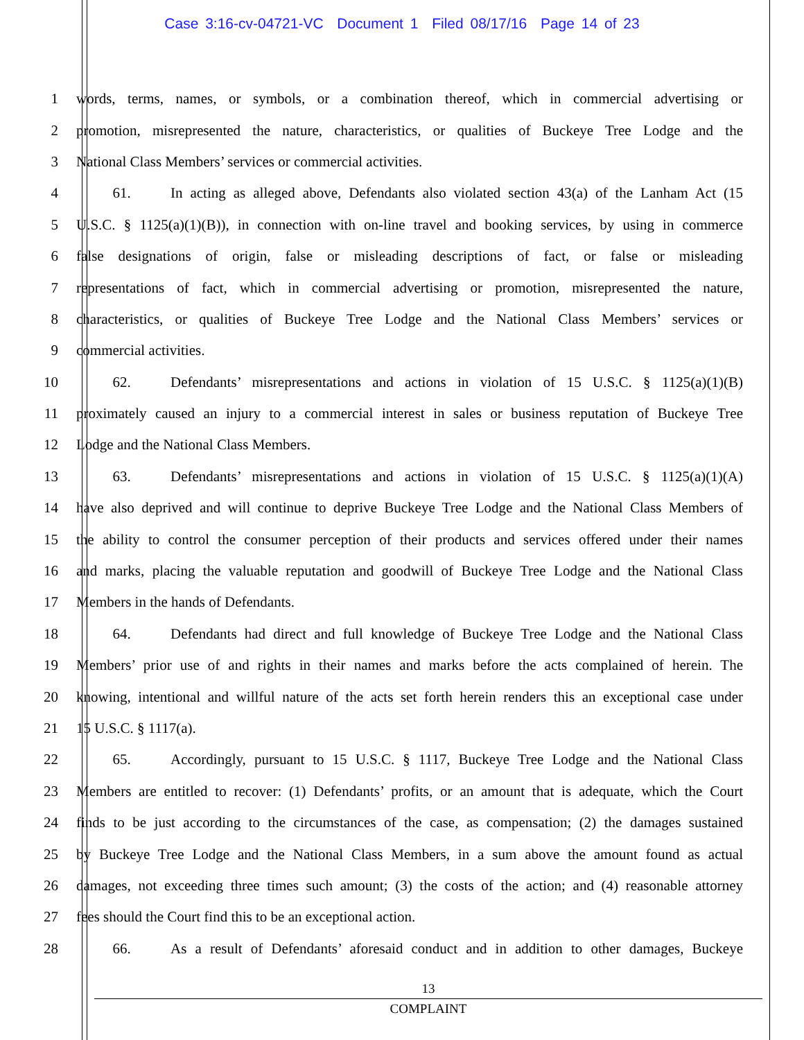Case 3:16-cv-04721-VC Document 1 Filed 08/17/16 Page 14 of 23
1 words, terms, names, or symbols, or a combination thereof, which in commercial advertising or
2 promotion, misrepresented the nature, characteristics, or qualities of Buckeye Tree Lodge and the
3 National Class Members’ services or commercial activities.
4   61. In acting as alleged above, Defendants also violated section 43(a) of the Lanham Act (15
5 U.S.C. § 1125(a)(1)(B)), in connection with on-line travel and booking services, by using in commerce
6 false designations of origin, false or misleading descriptions of fact, or false or misleading
7 representations of fact, which in commercial advertising or promotion, misrepresented the nature,
8 characteristics, or qualities of Buckeye Tree Lodge and the National Class Members’ services or
9 commercial activities.
10   62. Defendants’ misrepresentations and actions in violation of 15 U.S.C. § 1125(a)(1)(B)
11 proximately caused an injury to a commercial interest in sales or business reputation of Buckeye Tree
12 Lodge and the National Class Members.
13   63. Defendants’ misrepresentations and actions in violation of 15 U.S.C. § 1125(a)(1)(A)
14 have also deprived and will continue to deprive Buckeye Tree Lodge and the National Class Members of
15 the ability to control the consumer perception of their products and services offered under their names
16 and marks, placing the valuable reputation and goodwill of Buckeye Tree Lodge and the National Class
17 Members in the hands of Defendants.
18   64. Defendants had direct and full knowledge of Buckeye Tree Lodge and the National Class
19 Members’ prior use of and rights in their names and marks before the acts complained of herein. The
20 knowing, intentional and willful nature of the acts set forth herein renders this an exceptional case under
21 15 U.S.C. § 1117(a).
22   65. Accordingly, pursuant to 15 U.S.C. § 1117, Buckeye Tree Lodge and the National Class
23 Members are entitled to recover: (1) Defendants’ profits, or an amount that is adequate, which the Court
24 finds to be just according to the circumstances of the case, as compensation; (2) the damages sustained
25 by Buckeye Tree Lodge and the National Class Members, in a sum above the amount found as actual
26 damages, not exceeding three times such amount; (3) the costs of the action; and (4) reasonable attorney
27 fees should the Court find this to be an exceptional action.
28   66. As a result of Defendants’ aforesaid conduct and in addition to other damages, Buckeye
13
COMPLAINT